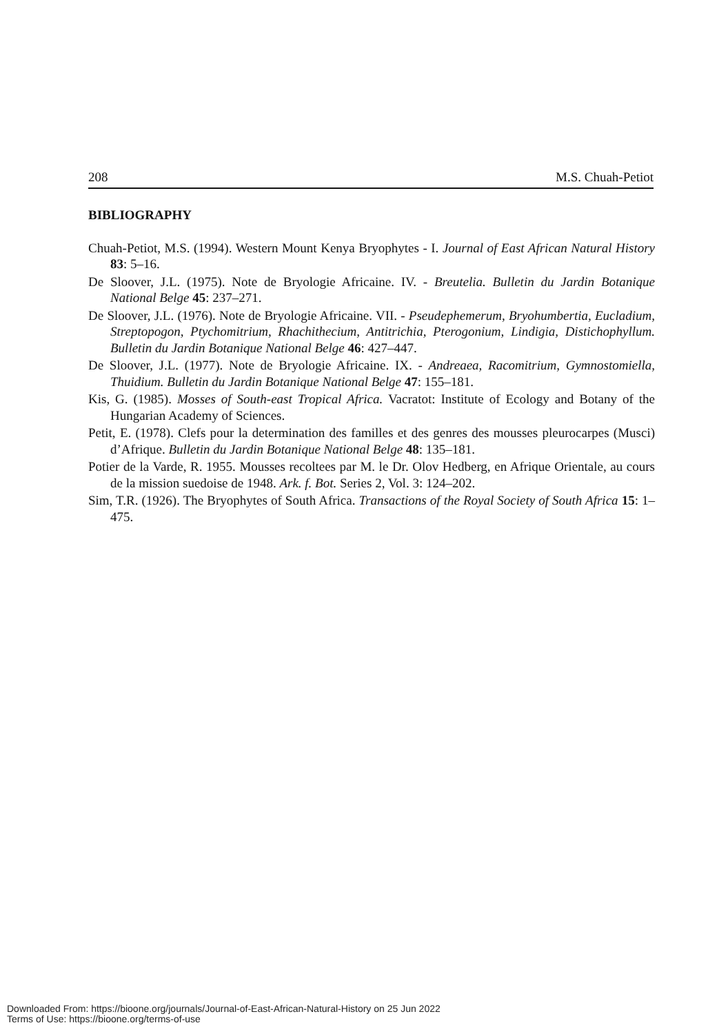208 M.S. Chuah-Petiot
BIBLIOGRAPHY
Chuah-Petiot, M.S. (1994). Western Mount Kenya Bryophytes - I. Journal of East African Natural History 83: 5–16.
De Sloover, J.L. (1975). Note de Bryologie Africaine. IV. - Breutelia. Bulletin du Jardin Botanique National Belge 45: 237–271.
De Sloover, J.L. (1976). Note de Bryologie Africaine. VII. - Pseudephemerum, Bryohumbertia, Eucladium, Streptopogon, Ptychomitrium, Rhachithecium, Antitrichia, Pterogonium, Lindigia, Distichophyllum. Bulletin du Jardin Botanique National Belge 46: 427–447.
De Sloover, J.L. (1977). Note de Bryologie Africaine. IX. - Andreaea, Racomitrium, Gymnostomiella, Thuidium. Bulletin du Jardin Botanique National Belge 47: 155–181.
Kis, G. (1985). Mosses of South-east Tropical Africa. Vacratot: Institute of Ecology and Botany of the Hungarian Academy of Sciences.
Petit, E. (1978). Clefs pour la determination des familles et des genres des mousses pleurocarpes (Musci) d’Afrique. Bulletin du Jardin Botanique National Belge 48: 135–181.
Potier de la Varde, R. 1955. Mousses recoltees par M. le Dr. Olov Hedberg, en Afrique Orientale, au cours de la mission suedoise de 1948. Ark. f. Bot. Series 2, Vol. 3: 124–202.
Sim, T.R. (1926). The Bryophytes of South Africa. Transactions of the Royal Society of South Africa 15: 1–475.
Downloaded From: https://bioone.org/journals/Journal-of-East-African-Natural-History on 25 Jun 2022
Terms of Use: https://bioone.org/terms-of-use